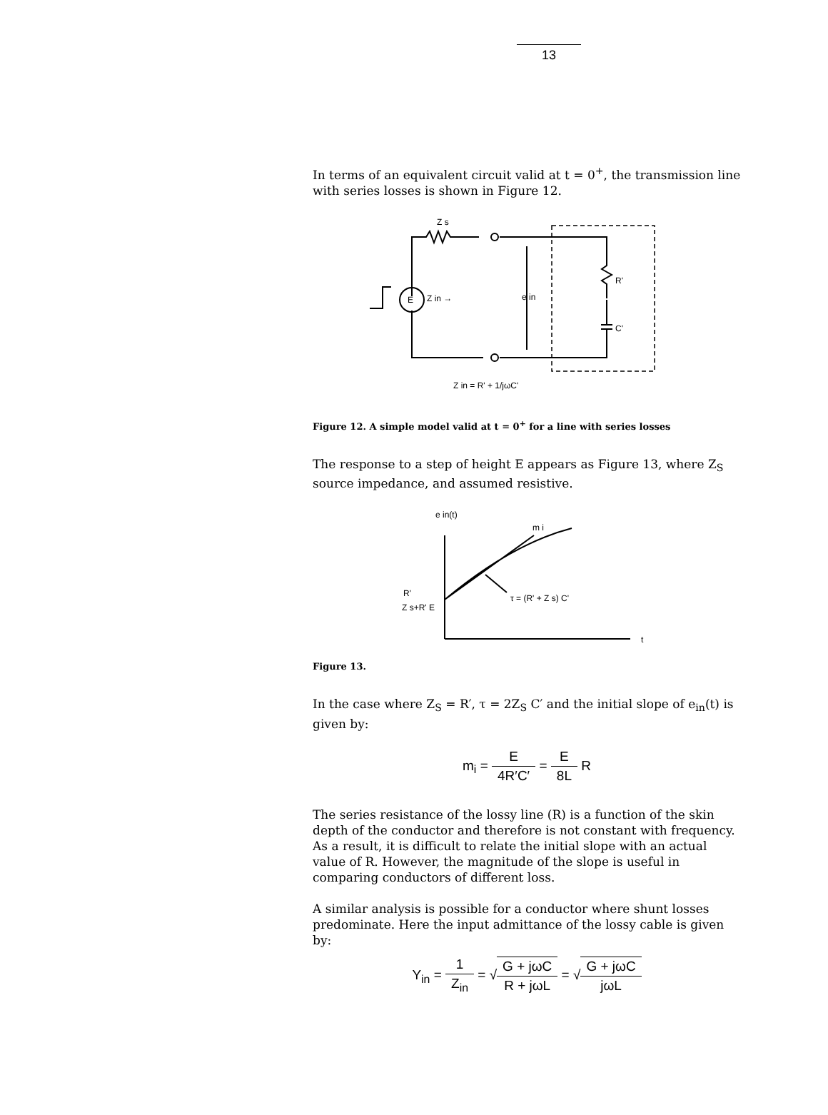13
In terms of an equivalent circuit valid at t = 0<sup>+</sup>, the transmission line with series losses is shown in Figure 12.
E
Z in →
Z s
e in
R'
C'
Z in = R' + 1/jωC'
Figure 12. A simple model valid at t = 0<sup>+</sup> for a line with series losses
The response to a step of height E appears as Figure 13, where Z<sub>S</sub> source impedance, and assumed resistive.
e in(t)
m i
R'
Z s+R' E
τ = (R' + Z s) C'
t
Figure 13.
In the case where Z<sub>S</sub> = R′, τ = 2Z<sub>S</sub> C′ and the initial slope of e<sub>in</sub>(t) is given by:
m<sub>i</sub> = E 4R′C′ = E 8L R
The series resistance of the lossy line (R) is a function of the skin depth of the conductor and therefore is not constant with frequency. As a result, it is difficult to relate the initial slope with an actual value of R. However, the magnitude of the slope is useful in comparing conductors of different loss.
A similar analysis is possible for a conductor where shunt losses predominate. Here the input admittance of the lossy cable is given by:
Y<sub>in</sub> = 1 Z<sub>in</sub> = √G + jωC R + jωL = √G + jωC jωL